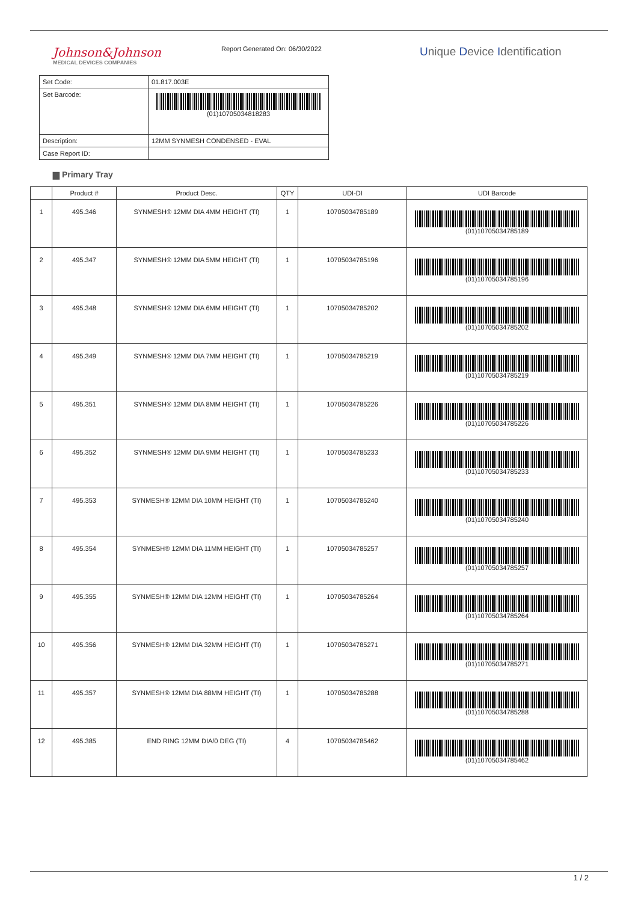Johnson&Johnson
MEDICAL DEVICES COMPANIES
Report Generated On: 06/30/2022
Unique Device Identification
| Set Code: | 01.817.003E |
| Set Barcode: | (01)10705034818283 |
| Description: | 12MM SYNMESH CONDENSED - EVAL |
| Case Report ID: | |
▆ Primary Tray
| | Product # | Product Desc. | QTY | UDI-DI | UDI Barcode |
| --- | --- | --- | --- | --- | --- |
| 1 | 495.346 | SYNMESH® 12MM DIA 4MM HEIGHT (TI) | 1 | 10705034785189 | (01)10705034785189 |
| 2 | 495.347 | SYNMESH® 12MM DIA 5MM HEIGHT (TI) | 1 | 10705034785196 | (01)10705034785196 |
| 3 | 495.348 | SYNMESH® 12MM DIA 6MM HEIGHT (TI) | 1 | 10705034785202 | (01)10705034785202 |
| 4 | 495.349 | SYNMESH® 12MM DIA 7MM HEIGHT (TI) | 1 | 10705034785219 | (01)10705034785219 |
| 5 | 495.351 | SYNMESH® 12MM DIA 8MM HEIGHT (TI) | 1 | 10705034785226 | (01)10705034785226 |
| 6 | 495.352 | SYNMESH® 12MM DIA 9MM HEIGHT (TI) | 1 | 10705034785233 | (01)10705034785233 |
| 7 | 495.353 | SYNMESH® 12MM DIA 10MM HEIGHT (TI) | 1 | 10705034785240 | (01)10705034785240 |
| 8 | 495.354 | SYNMESH® 12MM DIA 11MM HEIGHT (TI) | 1 | 10705034785257 | (01)10705034785257 |
| 9 | 495.355 | SYNMESH® 12MM DIA 12MM HEIGHT (TI) | 1 | 10705034785264 | (01)10705034785264 |
| 10 | 495.356 | SYNMESH® 12MM DIA 32MM HEIGHT (TI) | 1 | 10705034785271 | (01)10705034785271 |
| 11 | 495.357 | SYNMESH® 12MM DIA 88MM HEIGHT (TI) | 1 | 10705034785288 | (01)10705034785288 |
| 12 | 495.385 | END RING 12MM DIA/0 DEG (TI) | 4 | 10705034785462 | (01)10705034785462 |
1 / 2